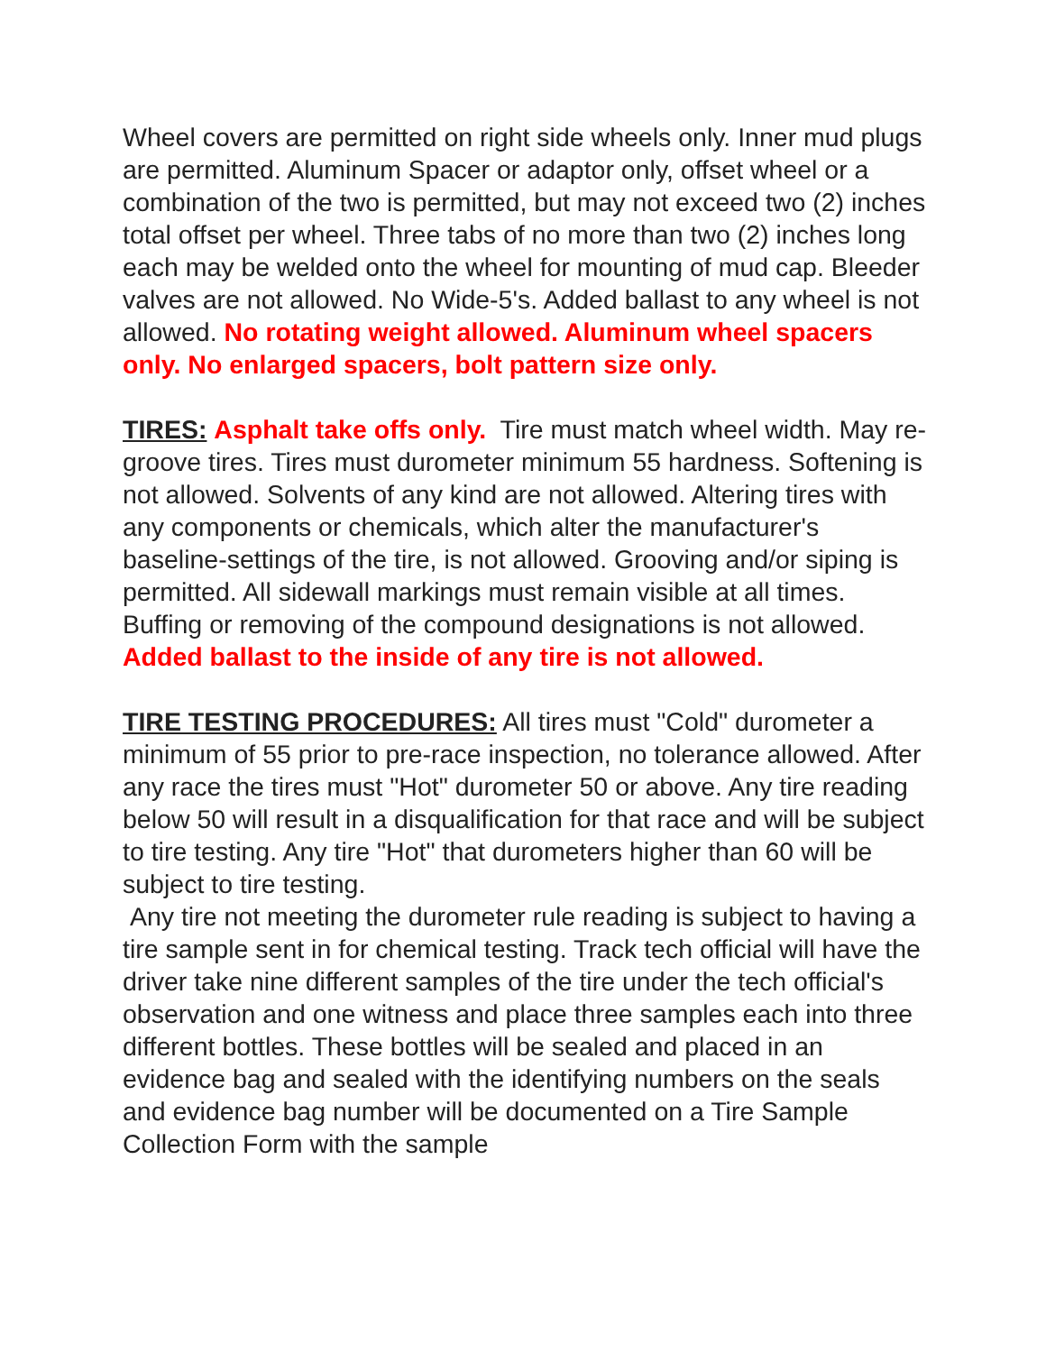Wheel covers are permitted on right side wheels only. Inner mud plugs are permitted. Aluminum Spacer or adaptor only, offset wheel or a combination of the two is permitted, but may not exceed two (2) inches total offset per wheel. Three tabs of no more than two (2) inches long each may be welded onto the wheel for mounting of mud cap. Bleeder valves are not allowed. No Wide-5's. Added ballast to any wheel is not allowed. No rotating weight allowed. Aluminum wheel spacers only. No enlarged spacers, bolt pattern size only.
TIRES: Asphalt take offs only. Tire must match wheel width. May re-groove tires. Tires must durometer minimum 55 hardness. Softening is not allowed. Solvents of any kind are not allowed. Altering tires with any components or chemicals, which alter the manufacturer's baseline-settings of the tire, is not allowed. Grooving and/or siping is permitted. All sidewall markings must remain visible at all times. Buffing or removing of the compound designations is not allowed. Added ballast to the inside of any tire is not allowed.
TIRE TESTING PROCEDURES: All tires must "Cold" durometer a minimum of 55 prior to pre-race inspection, no tolerance allowed. After any race the tires must "Hot" durometer 50 or above. Any tire reading below 50 will result in a disqualification for that race and will be subject to tire testing. Any tire "Hot" that durometers higher than 60 will be subject to tire testing.
Any tire not meeting the durometer rule reading is subject to having a tire sample sent in for chemical testing. Track tech official will have the driver take nine different samples of the tire under the tech official's observation and one witness and place three samples each into three different bottles. These bottles will be sealed and placed in an evidence bag and sealed with the identifying numbers on the seals and evidence bag number will be documented on a Tire Sample Collection Form with the sample